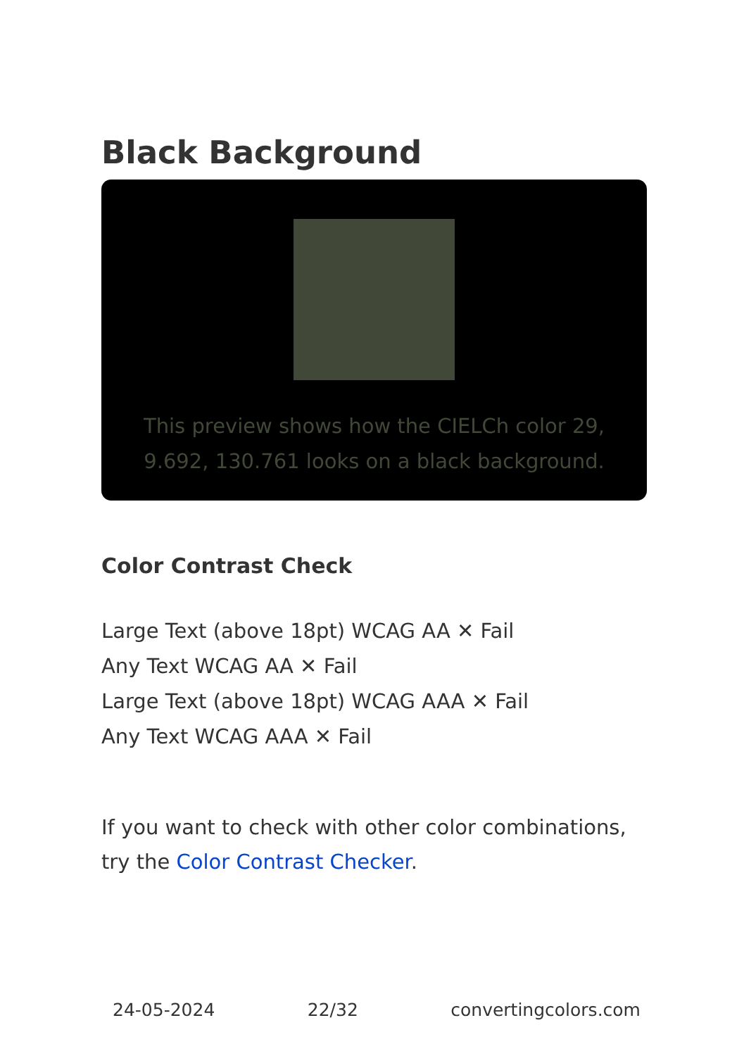Black Background
This preview shows how the CIELCh color 29, 9.692, 130.761 looks on a black background.
Color Contrast Check
Large Text (above 18pt) WCAG AA ✕ Fail
Any Text WCAG AA ✕ Fail
Large Text (above 18pt) WCAG AAA ✕ Fail
Any Text WCAG AAA ✕ Fail
If you want to check with other color combinations, try the Color Contrast Checker.
24-05-2024 22/32 convertingcolors.com